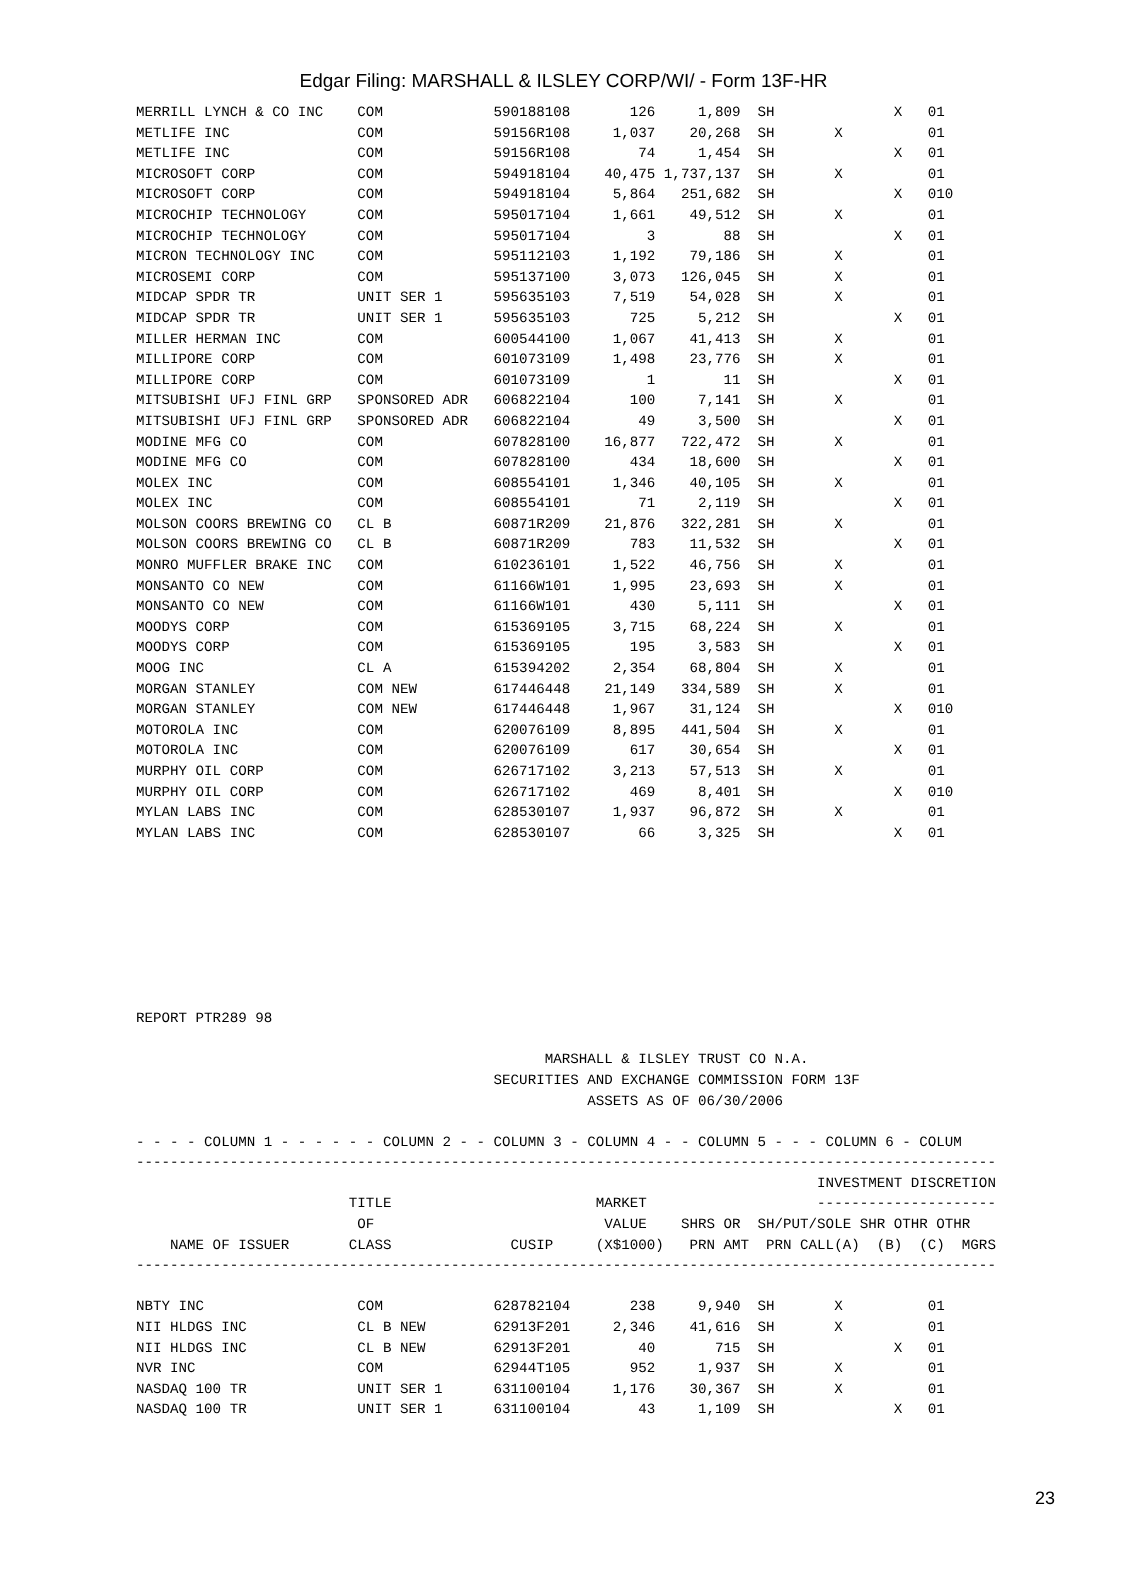Edgar Filing: MARSHALL & ILSLEY CORP/WI/ - Form 13F-HR
| NAME |
| --- |
MERRILL LYNCH & CO INC    COM             590188108       126     1,809  SH              X   01
METLIFE INC               COM             59156R108     1,037    20,268  SH       X          01
METLIFE INC               COM             59156R108        74     1,454  SH              X   01
MICROSOFT CORP            COM             594918104    40,475 1,737,137  SH       X          01
MICROSOFT CORP            COM             594918104     5,864   251,682  SH              X   010
MICROCHIP TECHNOLOGY      COM             595017104     1,661    49,512  SH       X          01
MICROCHIP TECHNOLOGY      COM             595017104         3        88  SH              X   01
MICRON TECHNOLOGY INC     COM             595112103     1,192    79,186  SH       X          01
MICROSEMI CORP            COM             595137100     3,073   126,045  SH       X          01
MIDCAP SPDR TR            UNIT SER 1      595635103     7,519    54,028  SH       X          01
MIDCAP SPDR TR            UNIT SER 1      595635103       725     5,212  SH              X   01
MILLER HERMAN INC         COM             600544100     1,067    41,413  SH       X          01
MILLIPORE CORP            COM             601073109     1,498    23,776  SH       X          01
MILLIPORE CORP            COM             601073109         1        11  SH              X   01
MITSUBISHI UFJ FINL GRP   SPONSORED ADR   606822104       100     7,141  SH       X          01
MITSUBISHI UFJ FINL GRP   SPONSORED ADR   606822104        49     3,500  SH              X   01
MODINE MFG CO             COM             607828100    16,877   722,472  SH       X          01
MODINE MFG CO             COM             607828100       434    18,600  SH              X   01
MOLEX INC                 COM             608554101     1,346    40,105  SH       X          01
MOLEX INC                 COM             608554101        71     2,119  SH              X   01
MOLSON COORS BREWING CO   CL B            60871R209    21,876   322,281  SH       X          01
MOLSON COORS BREWING CO   CL B            60871R209       783    11,532  SH              X   01
MONRO MUFFLER BRAKE INC   COM             610236101     1,522    46,756  SH       X          01
MONSANTO CO NEW           COM             61166W101     1,995    23,693  SH       X          01
MONSANTO CO NEW           COM             61166W101       430     5,111  SH              X   01
MOODYS CORP               COM             615369105     3,715    68,224  SH       X          01
MOODYS CORP               COM             615369105       195     3,583  SH              X   01
MOOG INC                  CL A            615394202     2,354    68,804  SH       X          01
MORGAN STANLEY            COM NEW         617446448    21,149   334,589  SH       X          01
MORGAN STANLEY            COM NEW         617446448     1,967    31,124  SH              X   010
MOTOROLA INC              COM             620076109     8,895   441,504  SH       X          01
MOTOROLA INC              COM             620076109       617    30,654  SH              X   01
MURPHY OIL CORP           COM             626717102     3,213    57,513  SH       X          01
MURPHY OIL CORP           COM             626717102       469     8,401  SH              X   010
MYLAN LABS INC            COM             628530107     1,937    96,872  SH       X          01
MYLAN LABS INC            COM             628530107        66     3,325  SH              X   01








REPORT PTR289 98

                                                MARSHALL & ILSLEY TRUST CO N.A.
                                          SECURITIES AND EXCHANGE COMMISSION FORM 13F
                                                     ASSETS AS OF 06/30/2006

- - - - COLUMN 1 - - - - - - COLUMN 2 - - COLUMN 3 - COLUMN 4 - - COLUMN 5 - - - COLUMN 6 - COLUM
-----------------------------------------------------------------------------------------------------
                                                                                INVESTMENT DISCRETION
                         TITLE                        MARKET                    ---------------------
                          OF                           VALUE    SHRS OR  SH/PUT/SOLE SHR OTHR OTHR
    NAME OF ISSUER       CLASS              CUSIP     (X$1000)   PRN AMT  PRN CALL(A)  (B)  (C)  MGRS
-----------------------------------------------------------------------------------------------------

NBTY INC                  COM             628782104       238     9,940  SH       X          01
NII HLDGS INC             CL B NEW        62913F201     2,346    41,616  SH       X          01
NII HLDGS INC             CL B NEW        62913F201        40       715  SH              X   01
NVR INC                   COM             62944T105       952     1,937  SH       X          01
NASDAQ 100 TR             UNIT SER 1      631100104     1,176    30,367  SH       X          01
NASDAQ 100 TR             UNIT SER 1      631100104        43     1,109  SH              X   01
23